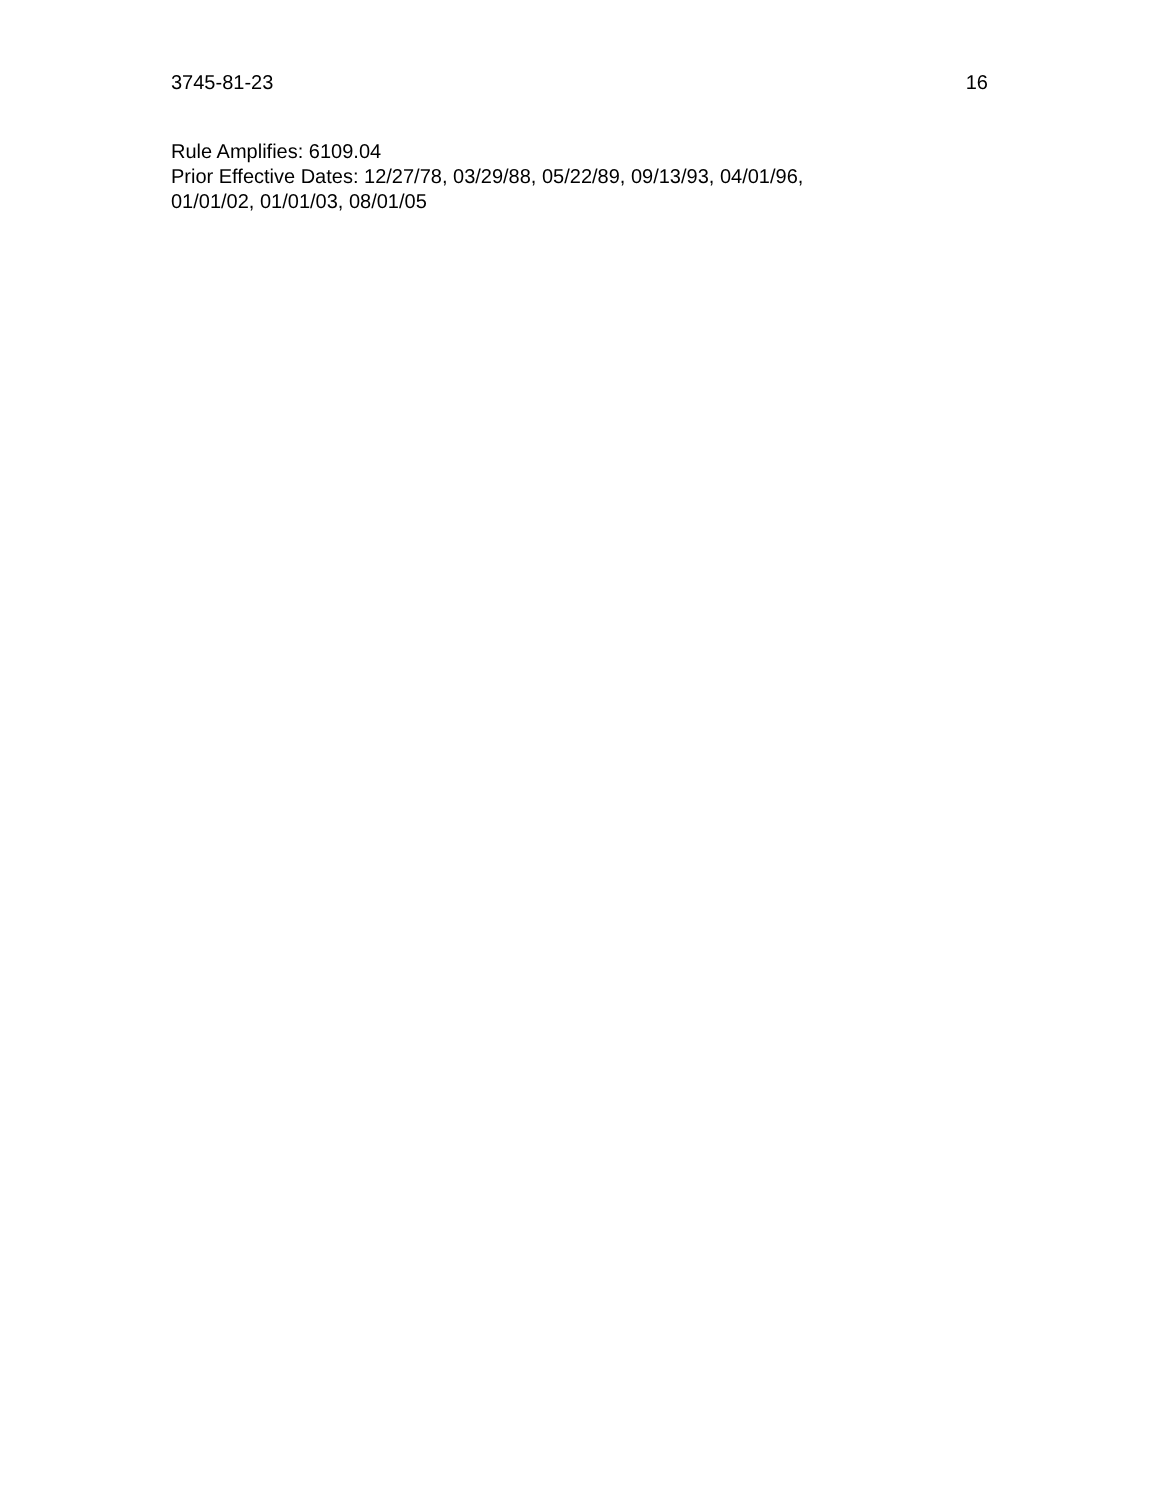3745-81-23 16
Rule Amplifies: 6109.04
Prior Effective Dates: 12/27/78, 03/29/88, 05/22/89, 09/13/93, 04/01/96,
01/01/02, 01/01/03, 08/01/05